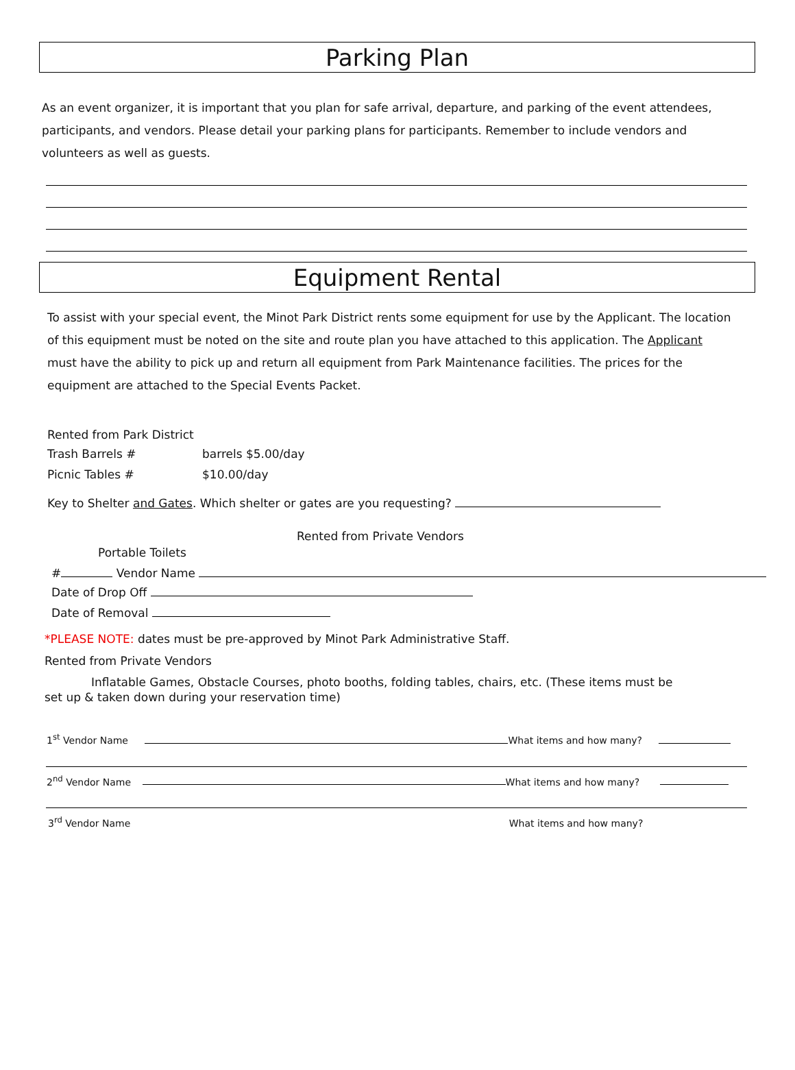Parking Plan
As an event organizer, it is important that you plan for safe arrival, departure, and parking of the event attendees, participants, and vendors. Please detail your parking plans for participants. Remember to include vendors and volunteers as well as guests.
Equipment Rental
To assist with your special event, the Minot Park District rents some equipment for use by the Applicant. The location of this equipment must be noted on the site and route plan you have attached to this application. The Applicant must have the ability to pick up and return all equipment from Park Maintenance facilities. The prices for the equipment are attached to the Special Events Packet.
Rented from Park District
Trash Barrels # barrels $5.00/day
Picnic Tables # $10.00/day
Key to Shelter and Gates. Which shelter or gates are you requesting?
Rented from Private Vendors
Portable Toilets
# Vendor Name
Date of Drop Off
Date of Removal
*PLEASE NOTE: dates must be pre-approved by Minot Park Administrative Staff.
Rented from Private Vendors
Inflatable Games, Obstacle Courses, photo booths, folding tables, chairs, etc. (These items must be set up & taken down during your reservation time)
1<sup>st</sup> Vendor Name What items and how many?
2<sup>nd</sup> Vendor Name What items and how many?
3<sup>rd</sup> Vendor Name What items and how many?